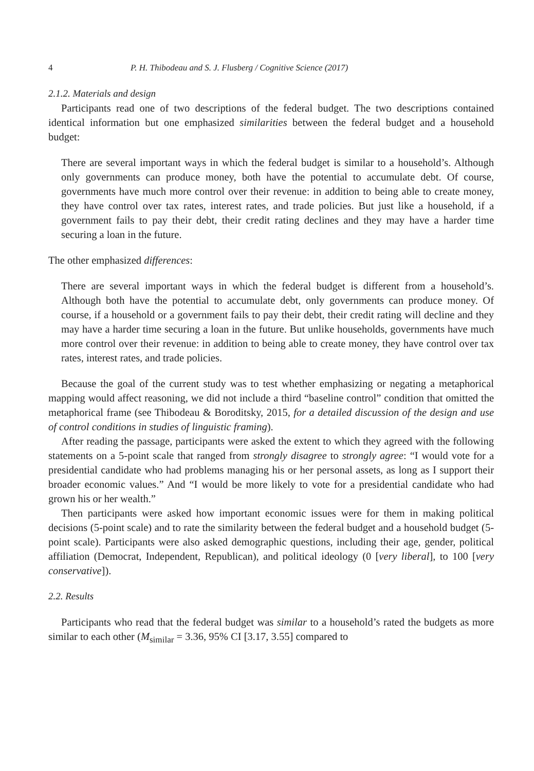4 P. H. Thibodeau and S. J. Flusberg / Cognitive Science (2017)
2.1.2. Materials and design
Participants read one of two descriptions of the federal budget. The two descriptions contained identical information but one emphasized similarities between the federal budget and a household budget:
There are several important ways in which the federal budget is similar to a household’s. Although only governments can produce money, both have the potential to accumulate debt. Of course, governments have much more control over their revenue: in addition to being able to create money, they have control over tax rates, interest rates, and trade policies. But just like a household, if a government fails to pay their debt, their credit rating declines and they may have a harder time securing a loan in the future.
The other emphasized differences:
There are several important ways in which the federal budget is different from a household’s. Although both have the potential to accumulate debt, only governments can produce money. Of course, if a household or a government fails to pay their debt, their credit rating will decline and they may have a harder time securing a loan in the future. But unlike households, governments have much more control over their revenue: in addition to being able to create money, they have control over tax rates, interest rates, and trade policies.
Because the goal of the current study was to test whether emphasizing or negating a metaphorical mapping would affect reasoning, we did not include a third “baseline control” condition that omitted the metaphorical frame (see Thibodeau & Boroditsky, 2015, for a detailed discussion of the design and use of control conditions in studies of linguistic framing).
After reading the passage, participants were asked the extent to which they agreed with the following statements on a 5-point scale that ranged from strongly disagree to strongly agree: “I would vote for a presidential candidate who had problems managing his or her personal assets, as long as I support their broader economic values.” And “I would be more likely to vote for a presidential candidate who had grown his or her wealth.”
Then participants were asked how important economic issues were for them in making political decisions (5-point scale) and to rate the similarity between the federal budget and a household budget (5-point scale). Participants were also asked demographic questions, including their age, gender, political affiliation (Democrat, Independent, Republican), and political ideology (0 [very liberal], to 100 [very conservative]).
2.2. Results
Participants who read that the federal budget was similar to a household’s rated the budgets as more similar to each other (M<sub>similar</sub> = 3.36, 95% CI [3.17, 3.55] compared to